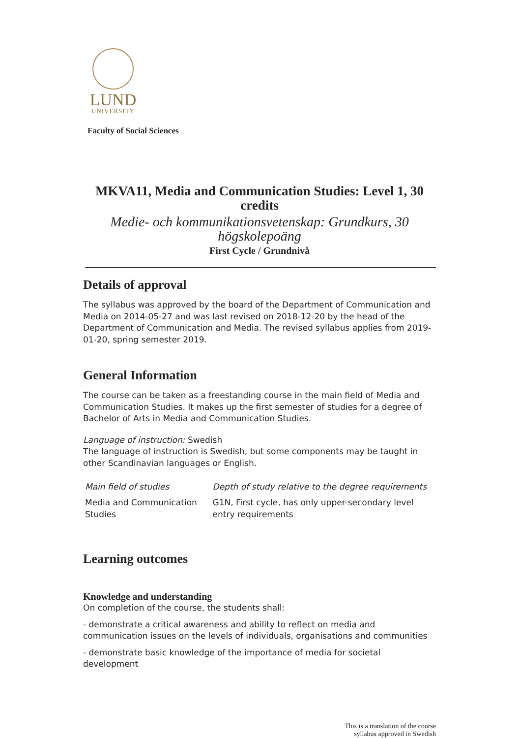LUND
UNIVERSITY
Faculty of Social Sciences
MKVA11, Media and Communication Studies: Level 1, 30 credits
Medie- och kommunikationsvetenskap: Grundkurs, 30 högskolepoäng
First Cycle / Grundnivå
Details of approval
The syllabus was approved by the board of the Department of Communication and Media on 2014-05-27 and was last revised on 2018-12-20 by the head of the Department of Communication and Media. The revised syllabus applies from 2019-01-20, spring semester 2019.
General Information
The course can be taken as a freestanding course in the main field of Media and Communication Studies. It makes up the first semester of studies for a degree of Bachelor of Arts in Media and Communication Studies.
Language of instruction: Swedish
The language of instruction is Swedish, but some components may be taught in other Scandinavian languages or English.
| Main field of studies | Depth of study relative to the degree requirements |
| --- | --- |
| Media and Communication Studies | G1N, First cycle, has only upper-secondary level entry requirements |
Learning outcomes
Knowledge and understanding
On completion of the course, the students shall:
- demonstrate a critical awareness and ability to reflect on media and communication issues on the levels of individuals, organisations and communities
- demonstrate basic knowledge of the importance of media for societal development
This is a translation of the course
syllabus approved in Swedish